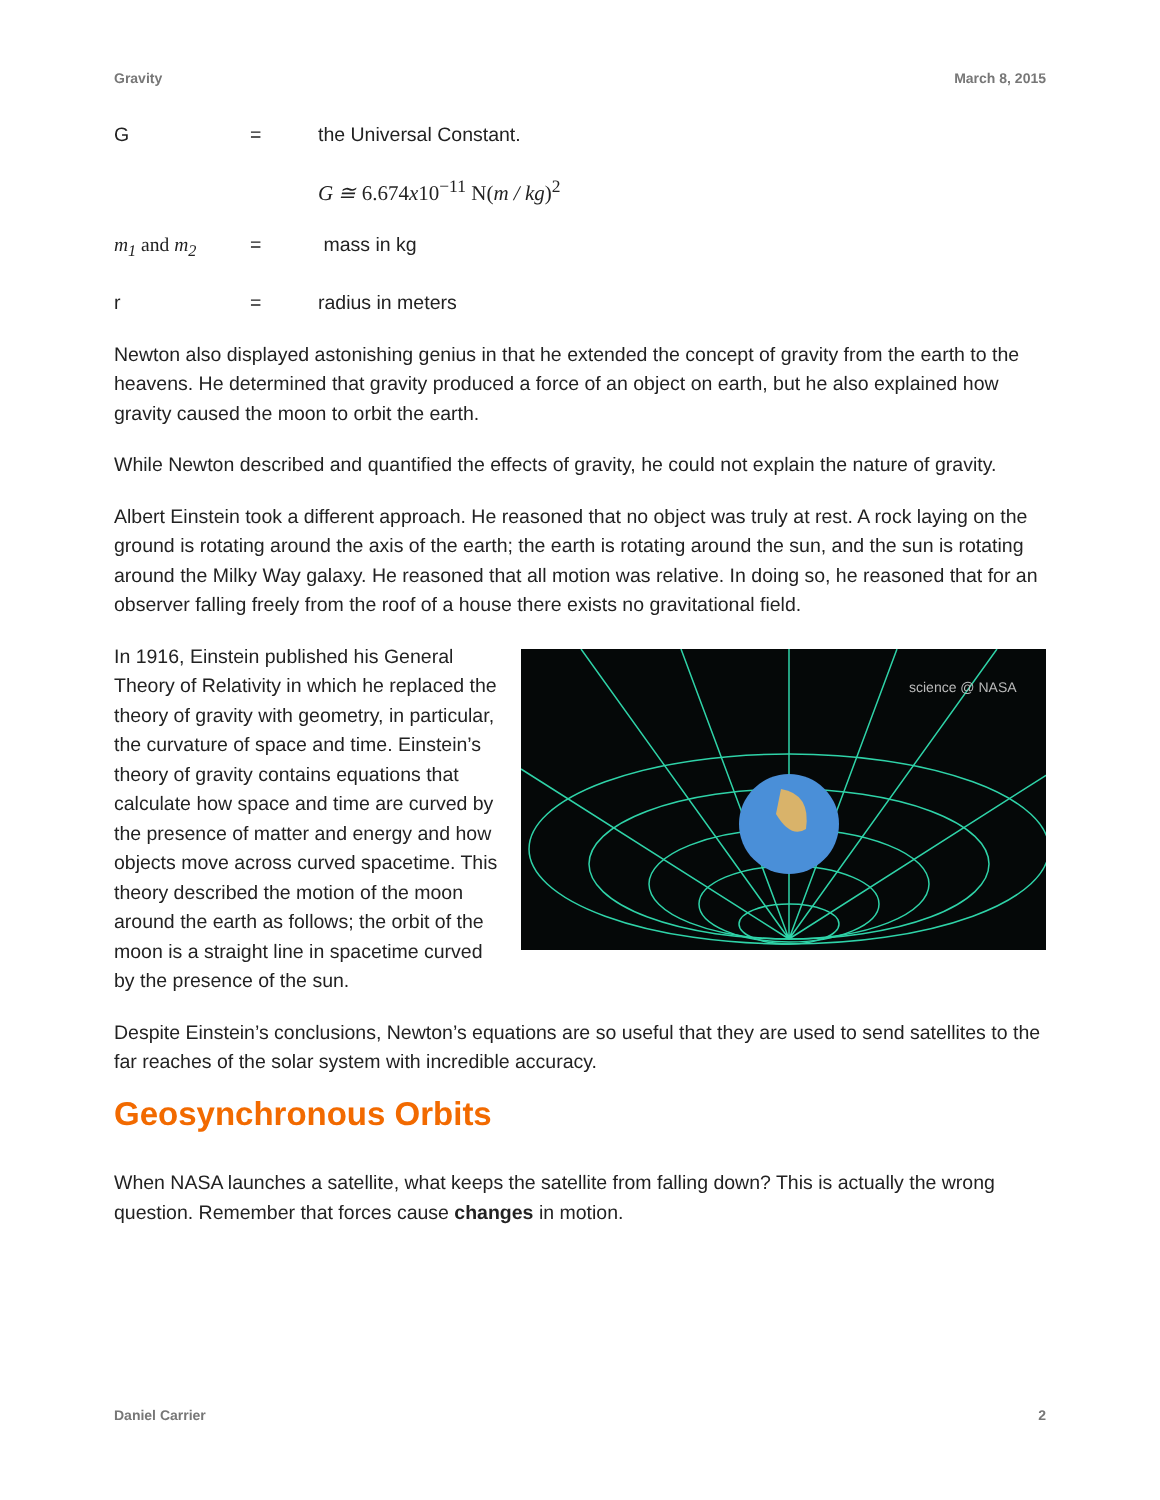Gravity March 8, 2015
G = the Universal Constant.
G ≅ 6.674x10<sup>−11</sup> N(m / kg)<sup>2</sup>
m<sub>1</sub> and m<sub>2</sub> = mass in kg
r = radius in meters
Newton also displayed astonishing genius in that he extended the concept of gravity from the earth to the heavens. He determined that gravity produced a force of an object on earth, but he also explained how gravity caused the moon to orbit the earth.
While Newton described and quantified the effects of gravity, he could not explain the nature of gravity.
Albert Einstein took a different approach. He reasoned that no object was truly at rest. A rock laying on the ground is rotating around the axis of the earth; the earth is rotating around the sun, and the sun is rotating around the Milky Way galaxy. He reasoned that all motion was relative. In doing so, he reasoned that for an observer falling freely from the roof of a house there exists no gravitational field.
In 1916, Einstein published his General Theory of Relativity in which he replaced the theory of gravity with geometry, in particular, the curvature of space and time. Einstein’s theory of gravity contains equations that calculate how space and time are curved by the presence of matter and energy and how objects move across curved spacetime. This theory described the motion of the moon around the earth as follows; the orbit of the moon is a straight line in spacetime curved by the presence of the sun.
science @ NASA
Despite Einstein’s conclusions, Newton’s equations are so useful that they are used to send satellites to the far reaches of the solar system with incredible accuracy.
Geosynchronous Orbits
When NASA launches a satellite, what keeps the satellite from falling down? This is actually the wrong question. Remember that forces cause changes in motion.
Daniel Carrier 2